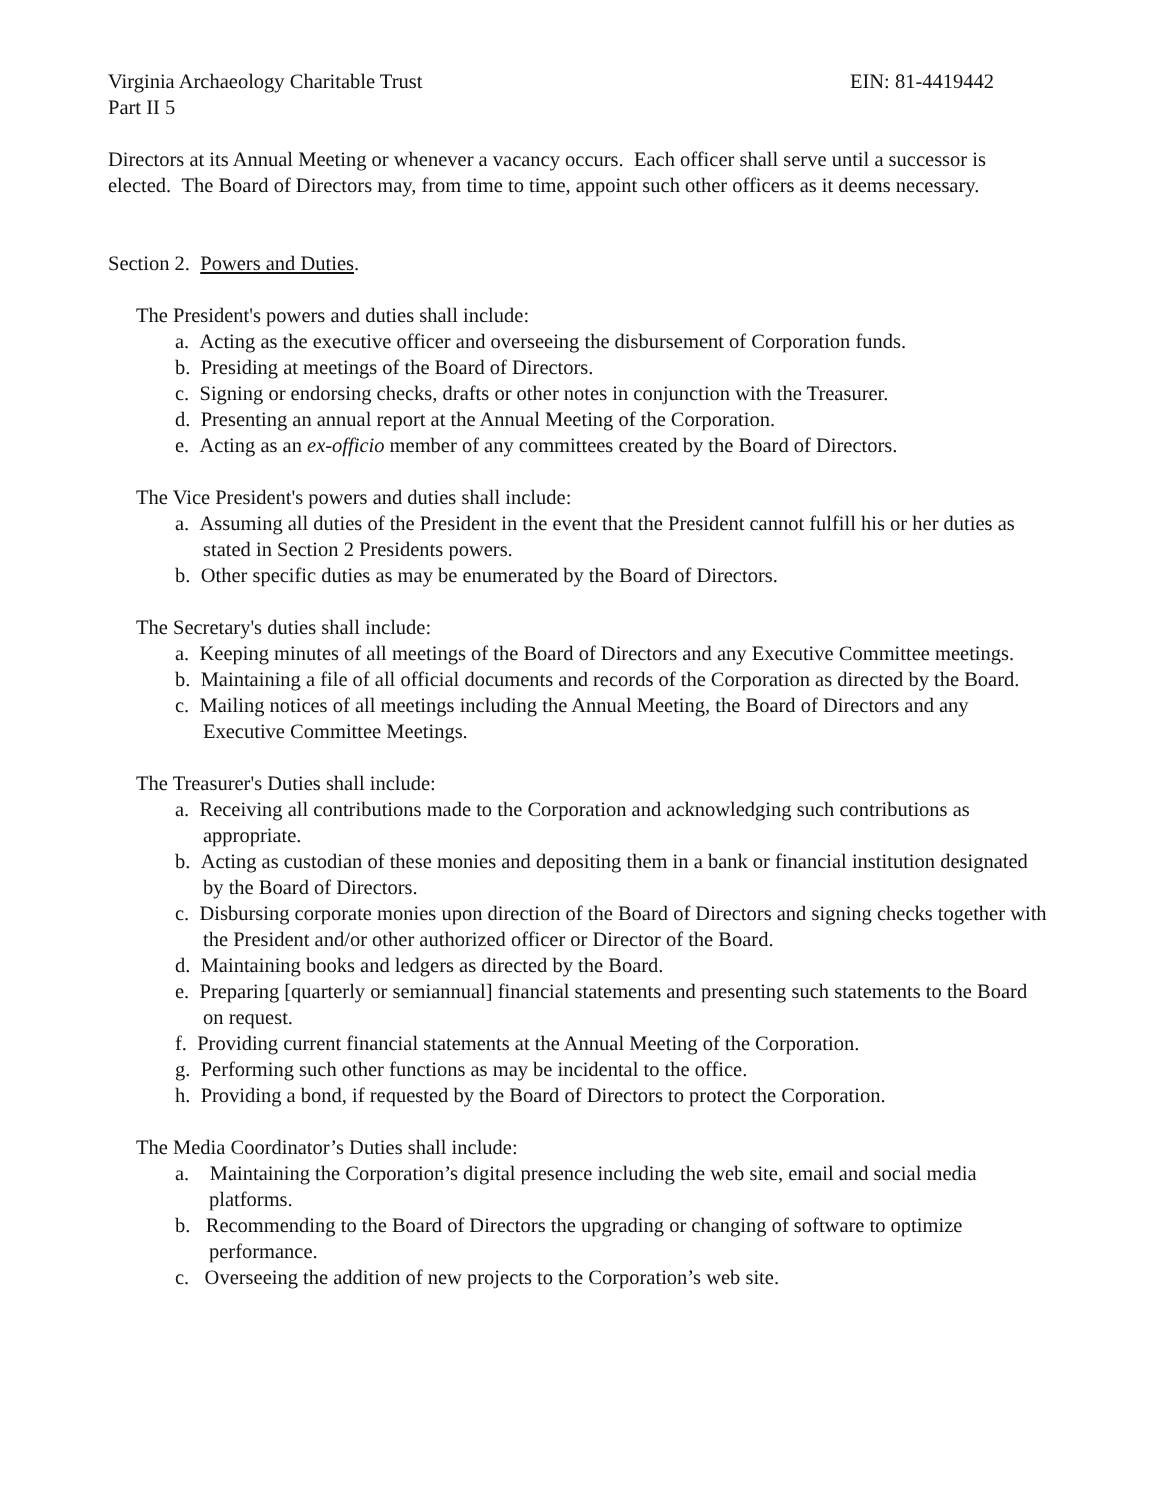Virginia Archaeology Charitable Trust EIN: 81-4419442
Part II 5
Directors at its Annual Meeting or whenever a vacancy occurs. Each officer shall serve until a successor is elected. The Board of Directors may, from time to time, appoint such other officers as it deems necessary.
Section 2. Powers and Duties.
The President's powers and duties shall include:
a. Acting as the executive officer and overseeing the disbursement of Corporation funds.
b. Presiding at meetings of the Board of Directors.
c. Signing or endorsing checks, drafts or other notes in conjunction with the Treasurer.
d. Presenting an annual report at the Annual Meeting of the Corporation.
e. Acting as an ex-officio member of any committees created by the Board of Directors.
The Vice President's powers and duties shall include:
a. Assuming all duties of the President in the event that the President cannot fulfill his or her duties as stated in Section 2 Presidents powers.
b. Other specific duties as may be enumerated by the Board of Directors.
The Secretary's duties shall include:
a. Keeping minutes of all meetings of the Board of Directors and any Executive Committee meetings.
b. Maintaining a file of all official documents and records of the Corporation as directed by the Board.
c. Mailing notices of all meetings including the Annual Meeting, the Board of Directors and any Executive Committee Meetings.
The Treasurer's Duties shall include:
a. Receiving all contributions made to the Corporation and acknowledging such contributions as appropriate.
b. Acting as custodian of these monies and depositing them in a bank or financial institution designated by the Board of Directors.
c. Disbursing corporate monies upon direction of the Board of Directors and signing checks together with the President and/or other authorized officer or Director of the Board.
d. Maintaining books and ledgers as directed by the Board.
e. Preparing [quarterly or semiannual] financial statements and presenting such statements to the Board on request.
f. Providing current financial statements at the Annual Meeting of the Corporation.
g. Performing such other functions as may be incidental to the office.
h. Providing a bond, if requested by the Board of Directors to protect the Corporation.
The Media Coordinator’s Duties shall include:
a. Maintaining the Corporation’s digital presence including the web site, email and social media platforms.
b. Recommending to the Board of Directors the upgrading or changing of software to optimize performance.
c. Overseeing the addition of new projects to the Corporation’s web site.